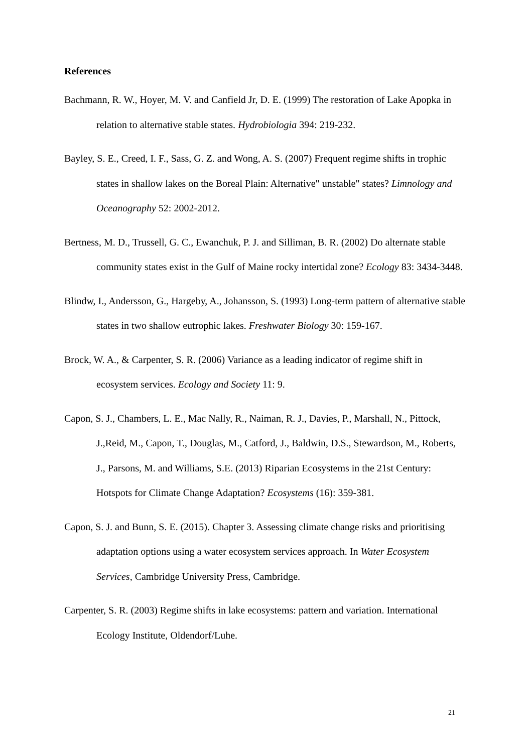References
Bachmann, R. W., Hoyer, M. V. and Canfield Jr, D. E. (1999) The restoration of Lake Apopka in relation to alternative stable states. Hydrobiologia 394: 219-232.
Bayley, S. E., Creed, I. F., Sass, G. Z. and Wong, A. S. (2007) Frequent regime shifts in trophic states in shallow lakes on the Boreal Plain: Alternative" unstable" states? Limnology and Oceanography 52: 2002-2012.
Bertness, M. D., Trussell, G. C., Ewanchuk, P. J. and Silliman, B. R. (2002) Do alternate stable community states exist in the Gulf of Maine rocky intertidal zone? Ecology 83: 3434-3448.
Blindw, I., Andersson, G., Hargeby, A., Johansson, S. (1993) Long-term pattern of alternative stable states in two shallow eutrophic lakes. Freshwater Biology 30: 159-167.
Brock, W. A., & Carpenter, S. R. (2006) Variance as a leading indicator of regime shift in ecosystem services. Ecology and Society 11: 9.
Capon, S. J., Chambers, L. E., Mac Nally, R., Naiman, R. J., Davies, P., Marshall, N., Pittock, J.,Reid, M., Capon, T., Douglas, M., Catford, J., Baldwin, D.S., Stewardson, M., Roberts, J., Parsons, M. and Williams, S.E. (2013) Riparian Ecosystems in the 21st Century: Hotspots for Climate Change Adaptation? Ecosystems (16): 359-381.
Capon, S. J. and Bunn, S. E. (2015). Chapter 3. Assessing climate change risks and prioritising adaptation options using a water ecosystem services approach. In Water Ecosystem Services, Cambridge University Press, Cambridge.
Carpenter, S. R. (2003) Regime shifts in lake ecosystems: pattern and variation. International Ecology Institute, Oldendorf/Luhe.
21